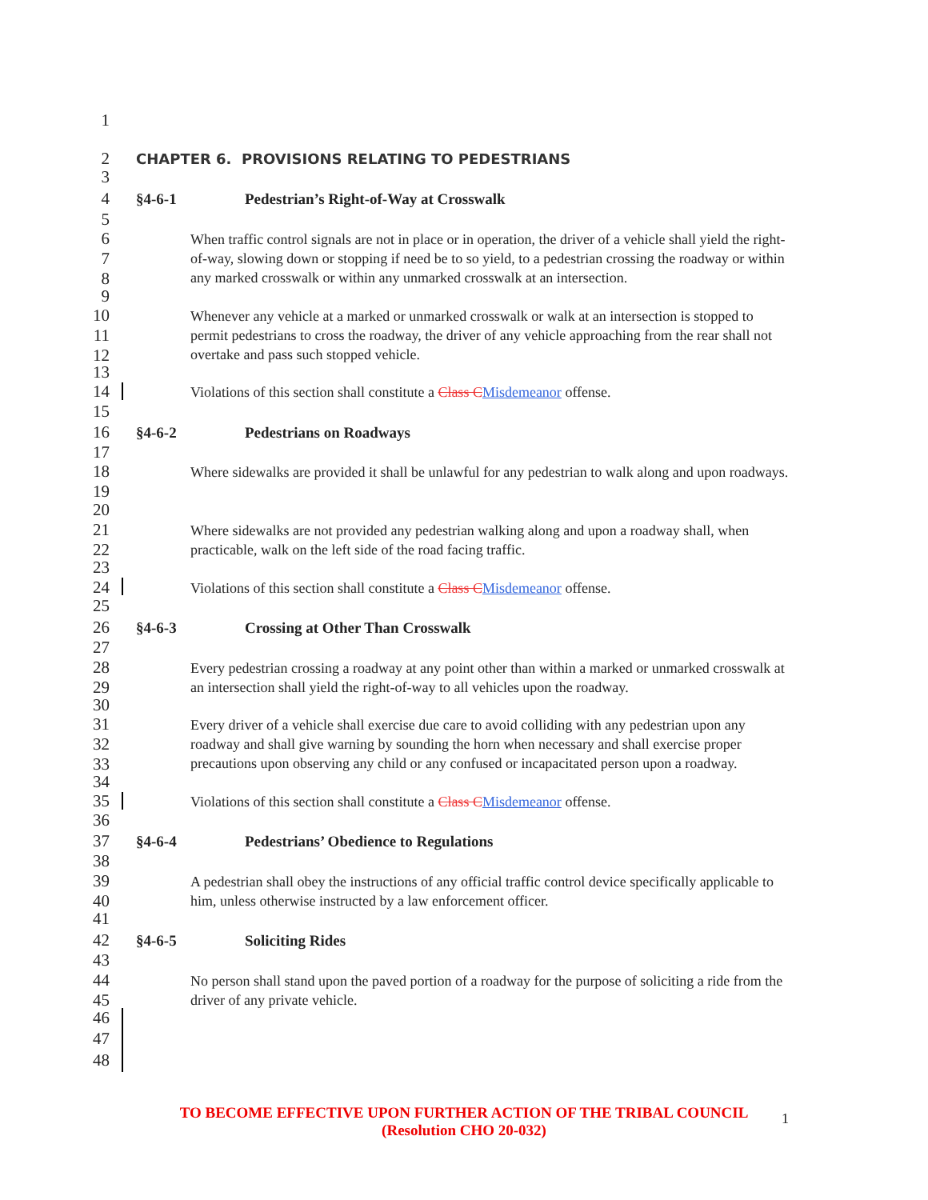1
2
CHAPTER 6. PROVISIONS RELATING TO PEDESTRIANS
3
4 §4-6-1 Pedestrian’s Right-of-Way at Crosswalk
5
6
7
8
When traffic control signals are not in place or in operation, the driver of a vehicle shall yield the right-of-way, slowing down or stopping if need be to so yield, to a pedestrian crossing the roadway or within any marked crosswalk or within any unmarked crosswalk at an intersection.
9
10
11
12
Whenever any vehicle at a marked or unmarked crosswalk or walk at an intersection is stopped to permit pedestrians to cross the roadway, the driver of any vehicle approaching from the rear shall not overtake and pass such stopped vehicle.
13
14
Violations of this section shall constitute a Class CMisdemeanor offense.
15
16 §4-6-2 Pedestrians on Roadways
17
18
19
Where sidewalks are provided it shall be unlawful for any pedestrian to walk along and upon roadways.
20
21
22
Where sidewalks are not provided any pedestrian walking along and upon a roadway shall, when practicable, walk on the left side of the road facing traffic.
23
24
Violations of this section shall constitute a Class CMisdemeanor offense.
25
26 §4-6-3 Crossing at Other Than Crosswalk
27
28
29
Every pedestrian crossing a roadway at any point other than within a marked or unmarked crosswalk at an intersection shall yield the right-of-way to all vehicles upon the roadway.
30
31
32
33
Every driver of a vehicle shall exercise due care to avoid colliding with any pedestrian upon any roadway and shall give warning by sounding the horn when necessary and shall exercise proper precautions upon observing any child or any confused or incapacitated person upon a roadway.
34
35
Violations of this section shall constitute a Class CMisdemeanor offense.
36
37 §4-6-4 Pedestrians’ Obedience to Regulations
38
39
40
A pedestrian shall obey the instructions of any official traffic control device specifically applicable to him, unless otherwise instructed by a law enforcement officer.
41
42 §4-6-5 Soliciting Rides
43
44
45
No person shall stand upon the paved portion of a roadway for the purpose of soliciting a ride from the driver of any private vehicle.
46
47
48
TO BECOME EFFECTIVE UPON FURTHER ACTION OF THE TRIBAL COUNCIL
(Resolution CHO 20-032)
1